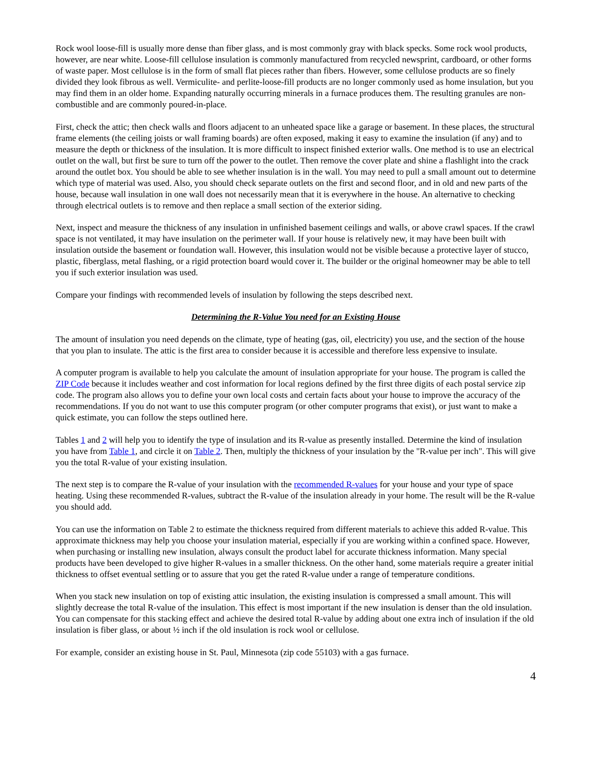Rock wool loose-fill is usually more dense than fiber glass, and is most commonly gray with black specks. Some rock wool products, however, are near white. Loose-fill cellulose insulation is commonly manufactured from recycled newsprint, cardboard, or other forms of waste paper. Most cellulose is in the form of small flat pieces rather than fibers. However, some cellulose products are so finely divided they look fibrous as well. Vermiculite- and perlite-loose-fill products are no longer commonly used as home insulation, but you may find them in an older home. Expanding naturally occurring minerals in a furnace produces them. The resulting granules are non-combustible and are commonly poured-in-place.
First, check the attic; then check walls and floors adjacent to an unheated space like a garage or basement. In these places, the structural frame elements (the ceiling joists or wall framing boards) are often exposed, making it easy to examine the insulation (if any) and to measure the depth or thickness of the insulation. It is more difficult to inspect finished exterior walls. One method is to use an electrical outlet on the wall, but first be sure to turn off the power to the outlet. Then remove the cover plate and shine a flashlight into the crack around the outlet box. You should be able to see whether insulation is in the wall. You may need to pull a small amount out to determine which type of material was used. Also, you should check separate outlets on the first and second floor, and in old and new parts of the house, because wall insulation in one wall does not necessarily mean that it is everywhere in the house. An alternative to checking through electrical outlets is to remove and then replace a small section of the exterior siding.
Next, inspect and measure the thickness of any insulation in unfinished basement ceilings and walls, or above crawl spaces. If the crawl space is not ventilated, it may have insulation on the perimeter wall. If your house is relatively new, it may have been built with insulation outside the basement or foundation wall. However, this insulation would not be visible because a protective layer of stucco, plastic, fiberglass, metal flashing, or a rigid protection board would cover it. The builder or the original homeowner may be able to tell you if such exterior insulation was used.
Compare your findings with recommended levels of insulation by following the steps described next.
Determining the R-Value You need for an Existing House
The amount of insulation you need depends on the climate, type of heating (gas, oil, electricity) you use, and the section of the house that you plan to insulate. The attic is the first area to consider because it is accessible and therefore less expensive to insulate.
A computer program is available to help you calculate the amount of insulation appropriate for your house. The program is called the ZIP Code because it includes weather and cost information for local regions defined by the first three digits of each postal service zip code. The program also allows you to define your own local costs and certain facts about your house to improve the accuracy of the recommendations. If you do not want to use this computer program (or other computer programs that exist), or just want to make a quick estimate, you can follow the steps outlined here.
Tables 1 and 2 will help you to identify the type of insulation and its R-value as presently installed. Determine the kind of insulation you have from Table 1, and circle it on Table 2. Then, multiply the thickness of your insulation by the "R-value per inch". This will give you the total R-value of your existing insulation.
The next step is to compare the R-value of your insulation with the recommended R-values for your house and your type of space heating. Using these recommended R-values, subtract the R-value of the insulation already in your home. The result will be the R-value you should add.
You can use the information on Table 2 to estimate the thickness required from different materials to achieve this added R-value. This approximate thickness may help you choose your insulation material, especially if you are working within a confined space. However, when purchasing or installing new insulation, always consult the product label for accurate thickness information. Many special products have been developed to give higher R-values in a smaller thickness. On the other hand, some materials require a greater initial thickness to offset eventual settling or to assure that you get the rated R-value under a range of temperature conditions.
When you stack new insulation on top of existing attic insulation, the existing insulation is compressed a small amount. This will slightly decrease the total R-value of the insulation. This effect is most important if the new insulation is denser than the old insulation. You can compensate for this stacking effect and achieve the desired total R-value by adding about one extra inch of insulation if the old insulation is fiber glass, or about ½ inch if the old insulation is rock wool or cellulose.
For example, consider an existing house in St. Paul, Minnesota (zip code 55103) with a gas furnace.
4